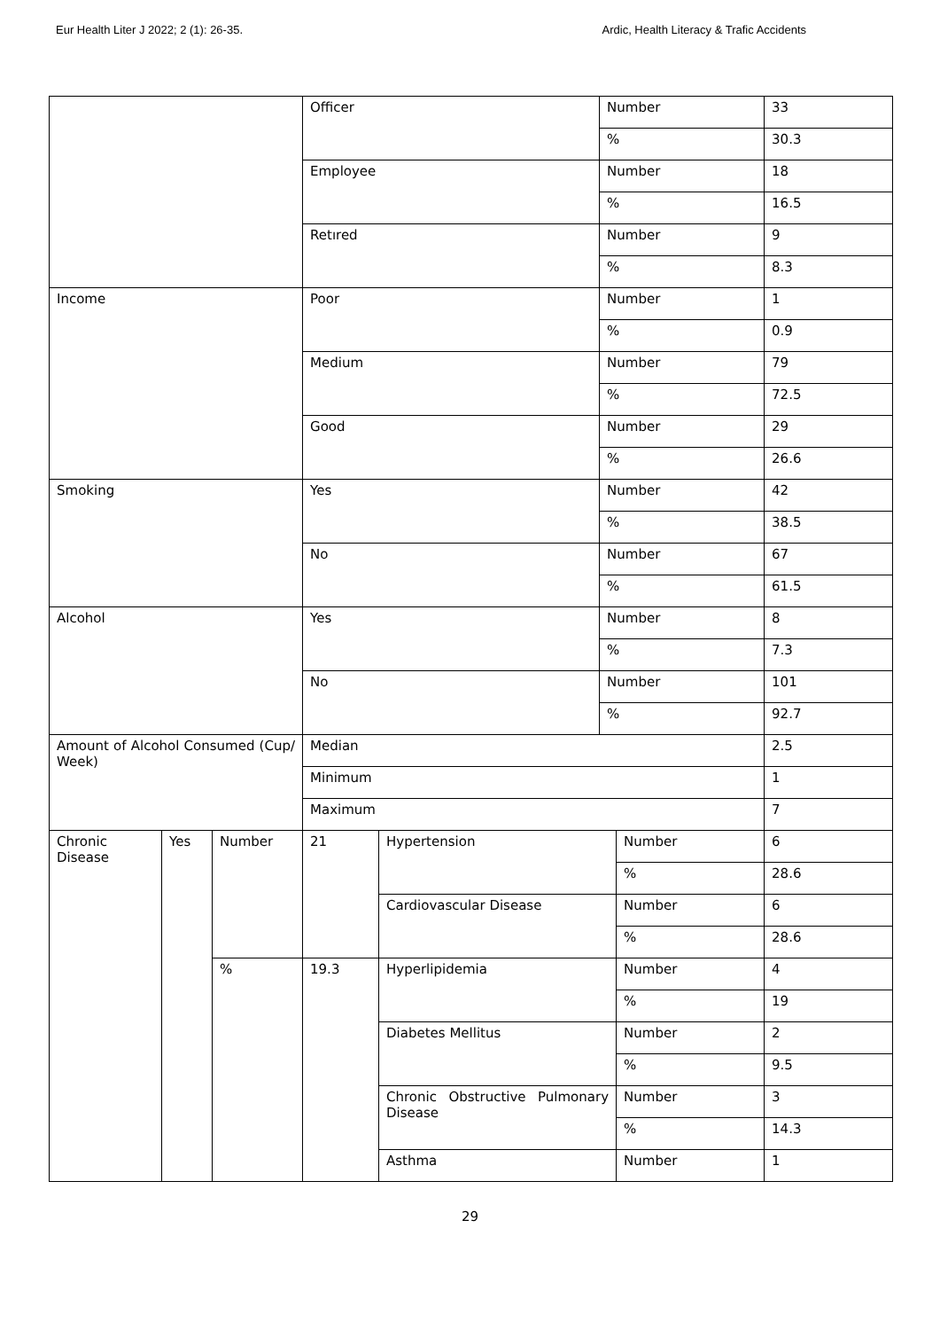Eur Health Liter J 2022; 2 (1): 26-35. Ardic, Health Literacy & Trafic Accidents
| | | | Officer | | Number | | 33 |
| | | | | | % | | 30.3 |
| | | | Employee | | Number | | 18 |
| | | | | | % | | 16.5 |
| | | | Retıred | | Number | | 9 |
| | | | | | % | | 8.3 |
| Income | | | Poor | | Number | | 1 |
| | | | | | % | | 0.9 |
| | | | Medium | | Number | | 79 |
| | | | | | % | | 72.5 |
| | | | Good | | Number | | 29 |
| | | | | | % | | 26.6 |
| Smoking | | | Yes | | Number | | 42 |
| | | | | | % | | 38.5 |
| | | | No | | Number | | 67 |
| | | | | | % | | 61.5 |
| Alcohol | | | Yes | | Number | | 8 |
| | | | | | % | | 7.3 |
| | | | No | | Number | | 101 |
| | | | | | % | | 92.7 |
| Amount of Alcohol Consumed (Cup/ Week) | | | Median | | | | 2.5 |
| | | | Minimum | | | | 1 |
| | | | Maximum | | | | 7 |
| Chronic Disease | Yes | Number | 21 | Hypertension | | Number | 6 |
| | | | | | | % | 28.6 |
| | | | | Cardiovascular Disease | | Number | 6 |
| | | | | | | % | 28.6 |
| | | % | 19.3 | Hyperlipidemia | | Number | 4 |
| | | | | | | % | 19 |
| | | | | Diabetes Mellitus | | Number | 2 |
| | | | | | | % | 9.5 |
| | | | | Chronic Obstructive Pulmonary Disease | | Number | 3 |
| | | | | | | % | 14.3 |
| | | | | Asthma | | Number | 1 |
29